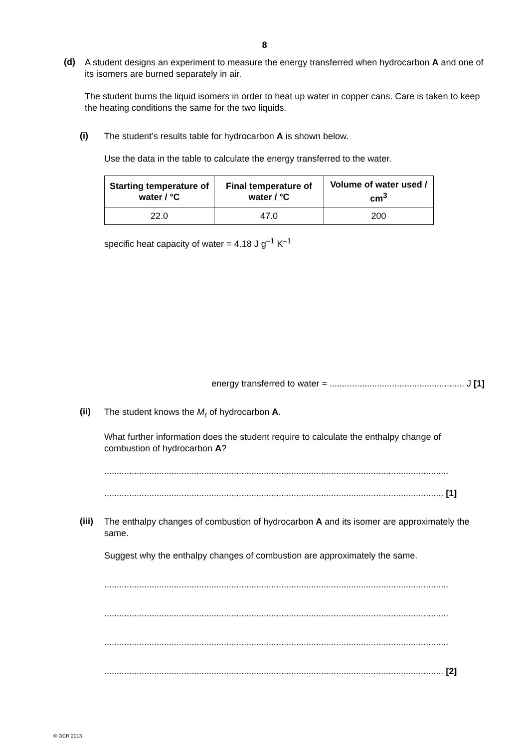8
(d)
A student designs an experiment to measure the energy transferred when hydrocarbon A and one of its isomers are burned separately in air.
The student burns the liquid isomers in order to heat up water in copper cans. Care is taken to keep the heating conditions the same for the two liquids.
(i)
The student’s results table for hydrocarbon A is shown below.
Use the data in the table to calculate the energy transferred to the water.
| Starting temperature of water / °C | Final temperature of water / °C | Volume of water used / cm<sup>3</sup> |
| --- | --- | --- |
| 22.0 | 47.0 | 200 |
specific heat capacity of water = 4.18 J g<sup>–1</sup> K<sup>–1</sup>
energy transferred to water = ...................................................... J [1]
(ii)
The student knows the M<sub>r</sub> of hydrocarbon A.
What further information does the student require to calculate the enthalpy change of combustion of hydrocarbon A?
..........................................................................................................................................
........................................................................................................................................ [1]
(iii)
The enthalpy changes of combustion of hydrocarbon A and its isomer are approximately the same.
Suggest why the enthalpy changes of combustion are approximately the same.
..........................................................................................................................................
..........................................................................................................................................
..........................................................................................................................................
........................................................................................................................................ [2]
© OCR 2013